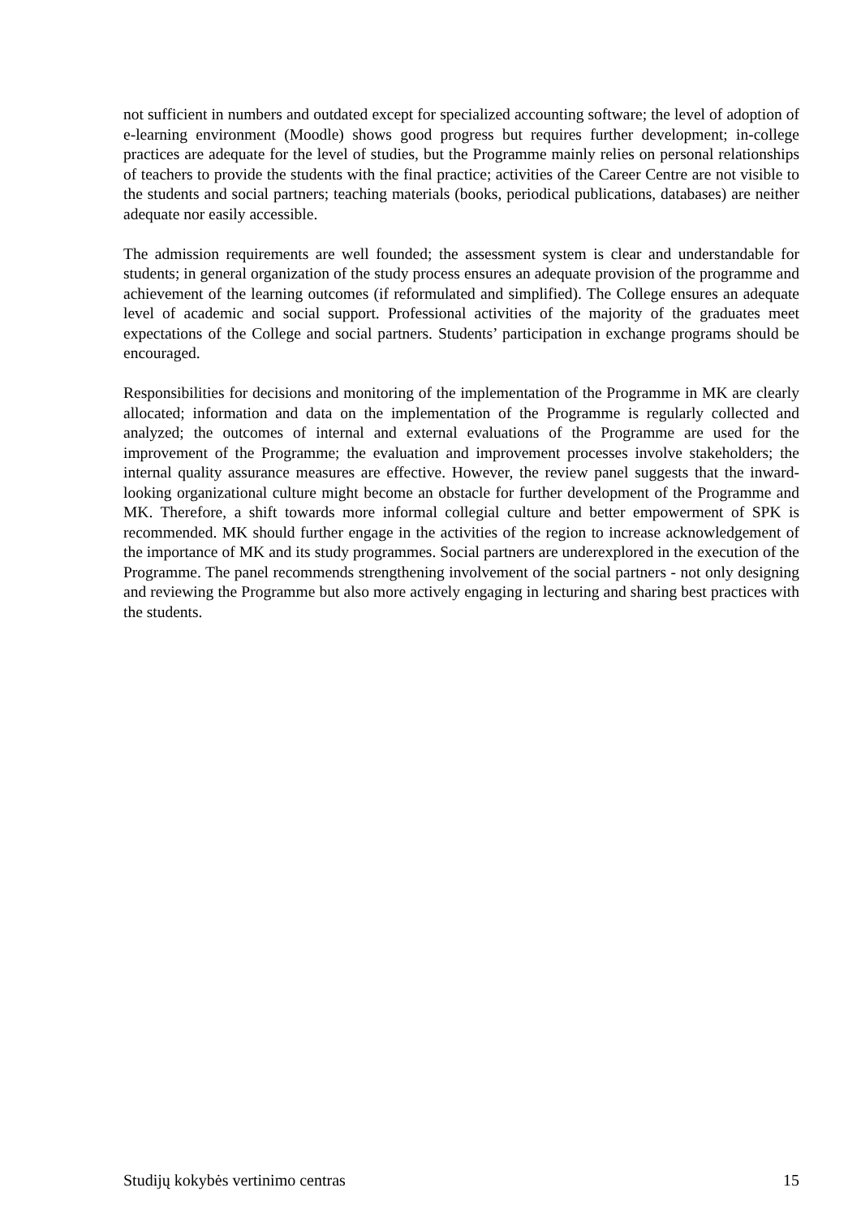not sufficient in numbers and outdated except for specialized accounting software; the level of adoption of e-learning environment (Moodle) shows good progress but requires further development; in-college practices are adequate for the level of studies, but the Programme mainly relies on personal relationships of teachers to provide the students with the final practice; activities of the Career Centre are not visible to the students and social partners; teaching materials (books, periodical publications, databases) are neither adequate nor easily accessible.
The admission requirements are well founded; the assessment system is clear and understandable for students; in general organization of the study process ensures an adequate provision of the programme and achievement of the learning outcomes (if reformulated and simplified). The College ensures an adequate level of academic and social support. Professional activities of the majority of the graduates meet expectations of the College and social partners. Students’ participation in exchange programs should be encouraged.
Responsibilities for decisions and monitoring of the implementation of the Programme in MK are clearly allocated; information and data on the implementation of the Programme is regularly collected and analyzed; the outcomes of internal and external evaluations of the Programme are used for the improvement of the Programme; the evaluation and improvement processes involve stakeholders; the internal quality assurance measures are effective. However, the review panel suggests that the inward-looking organizational culture might become an obstacle for further development of the Programme and MK. Therefore, a shift towards more informal collegial culture and better empowerment of SPK is recommended. MK should further engage in the activities of the region to increase acknowledgement of the importance of MK and its study programmes. Social partners are underexplored in the execution of the Programme. The panel recommends strengthening involvement of the social partners - not only designing and reviewing the Programme but also more actively engaging in lecturing and sharing best practices with the students.
Studijų kokybės vertinimo centras 15